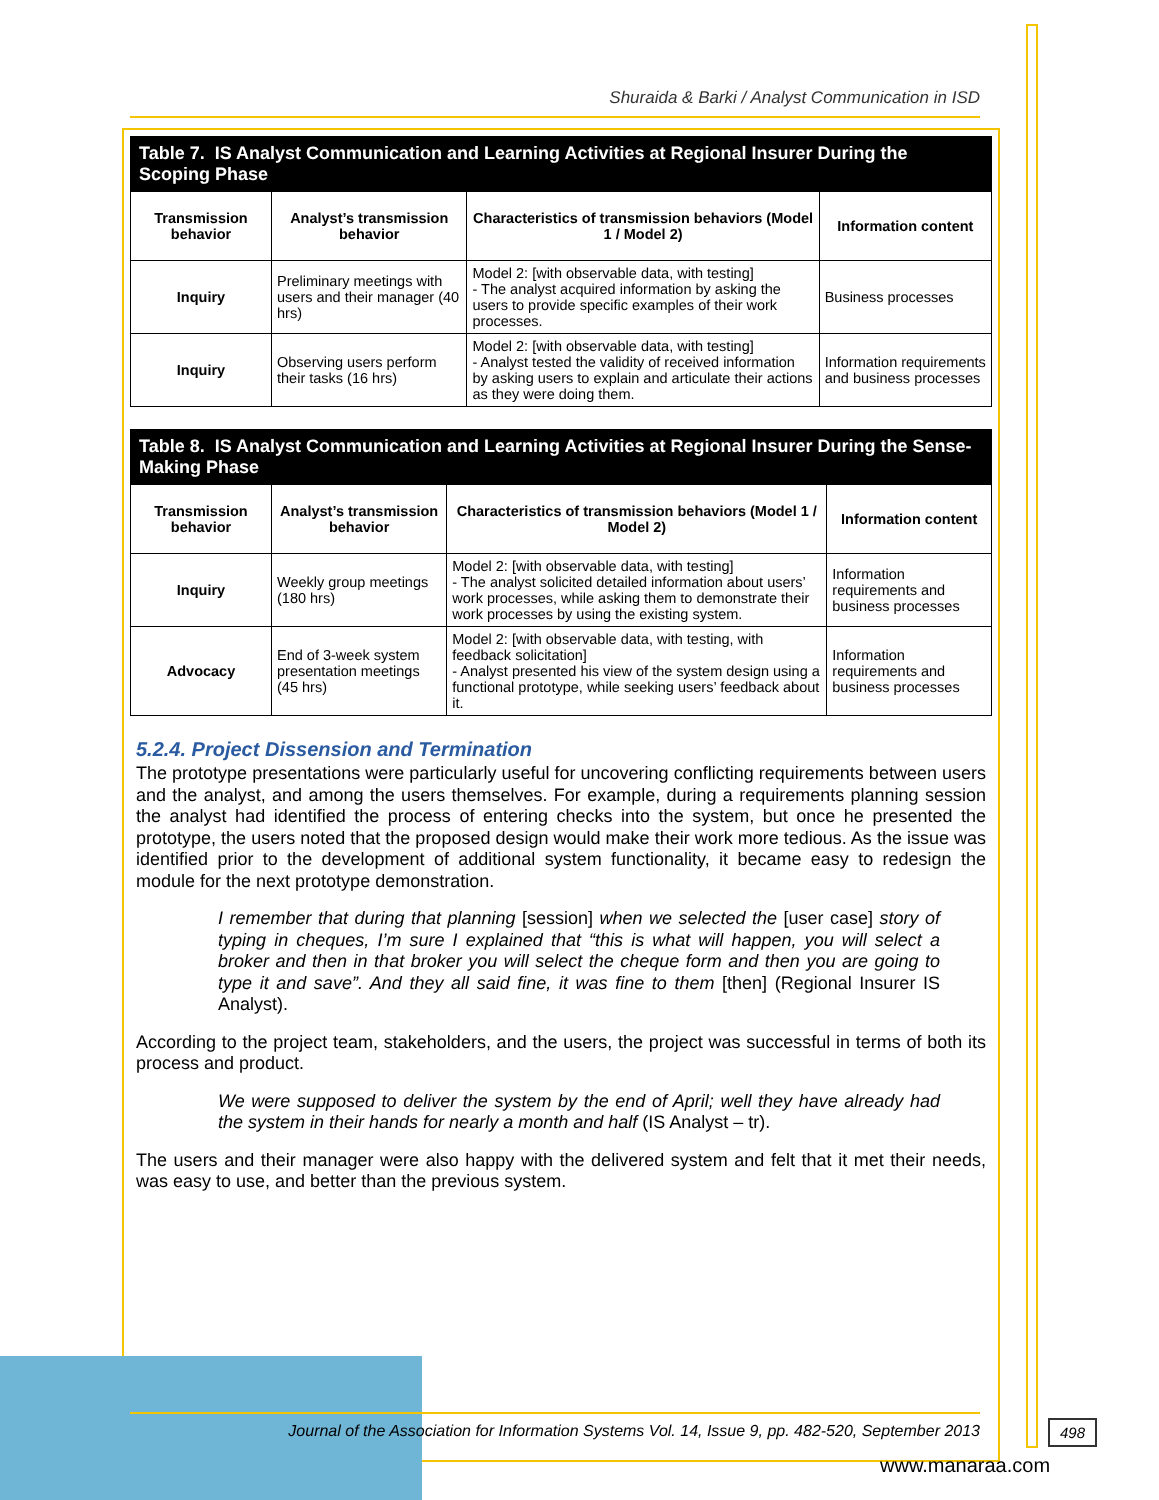Shuraida & Barki / Analyst Communication in ISD
| Table 7. IS Analyst Communication and Learning Activities at Regional Insurer During the Scoping Phase | | | |
| Transmission behavior | Analyst’s transmission behavior | Characteristics of transmission behaviors (Model 1 / Model 2) | Information content |
| Inquiry | Preliminary meetings with users and their manager (40 hrs) | Model 2: [with observable data, with testing] - The analyst acquired information by asking the users to provide specific examples of their work processes. | Business processes |
| Inquiry | Observing users perform their tasks (16 hrs) | Model 2: [with observable data, with testing] - Analyst tested the validity of received information by asking users to explain and articulate their actions as they were doing them. | Information requirements and business processes |
| Table 8. IS Analyst Communication and Learning Activities at Regional Insurer During the Sense-Making Phase | | | |
| Transmission behavior | Analyst’s transmission behavior | Characteristics of transmission behaviors (Model 1 / Model 2) | Information content |
| Inquiry | Weekly group meetings (180 hrs) | Model 2: [with observable data, with testing] - The analyst solicited detailed information about users’ work processes, while asking them to demonstrate their work processes by using the existing system. | Information requirements and business processes |
| Advocacy | End of 3-week system presentation meetings (45 hrs) | Model 2: [with observable data, with testing, with feedback solicitation] - Analyst presented his view of the system design using a functional prototype, while seeking users’ feedback about it. | Information requirements and business processes |
5.2.4. Project Dissension and Termination
The prototype presentations were particularly useful for uncovering conflicting requirements between users and the analyst, and among the users themselves. For example, during a requirements planning session the analyst had identified the process of entering checks into the system, but once he presented the prototype, the users noted that the proposed design would make their work more tedious. As the issue was identified prior to the development of additional system functionality, it became easy to redesign the module for the next prototype demonstration.
I remember that during that planning [session] when we selected the [user case] story of typing in cheques, I’m sure I explained that “this is what will happen, you will select a broker and then in that broker you will select the cheque form and then you are going to type it and save”. And they all said fine, it was fine to them [then] (Regional Insurer IS Analyst).
According to the project team, stakeholders, and the users, the project was successful in terms of both its process and product.
We were supposed to deliver the system by the end of April; well they have already had the system in their hands for nearly a month and half (IS Analyst – tr).
The users and their manager were also happy with the delivered system and felt that it met their needs, was easy to use, and better than the previous system.
Journal of the Association for Information Systems Vol. 14, Issue 9, pp. 482-520, September 2013
498
www.manaraa.com